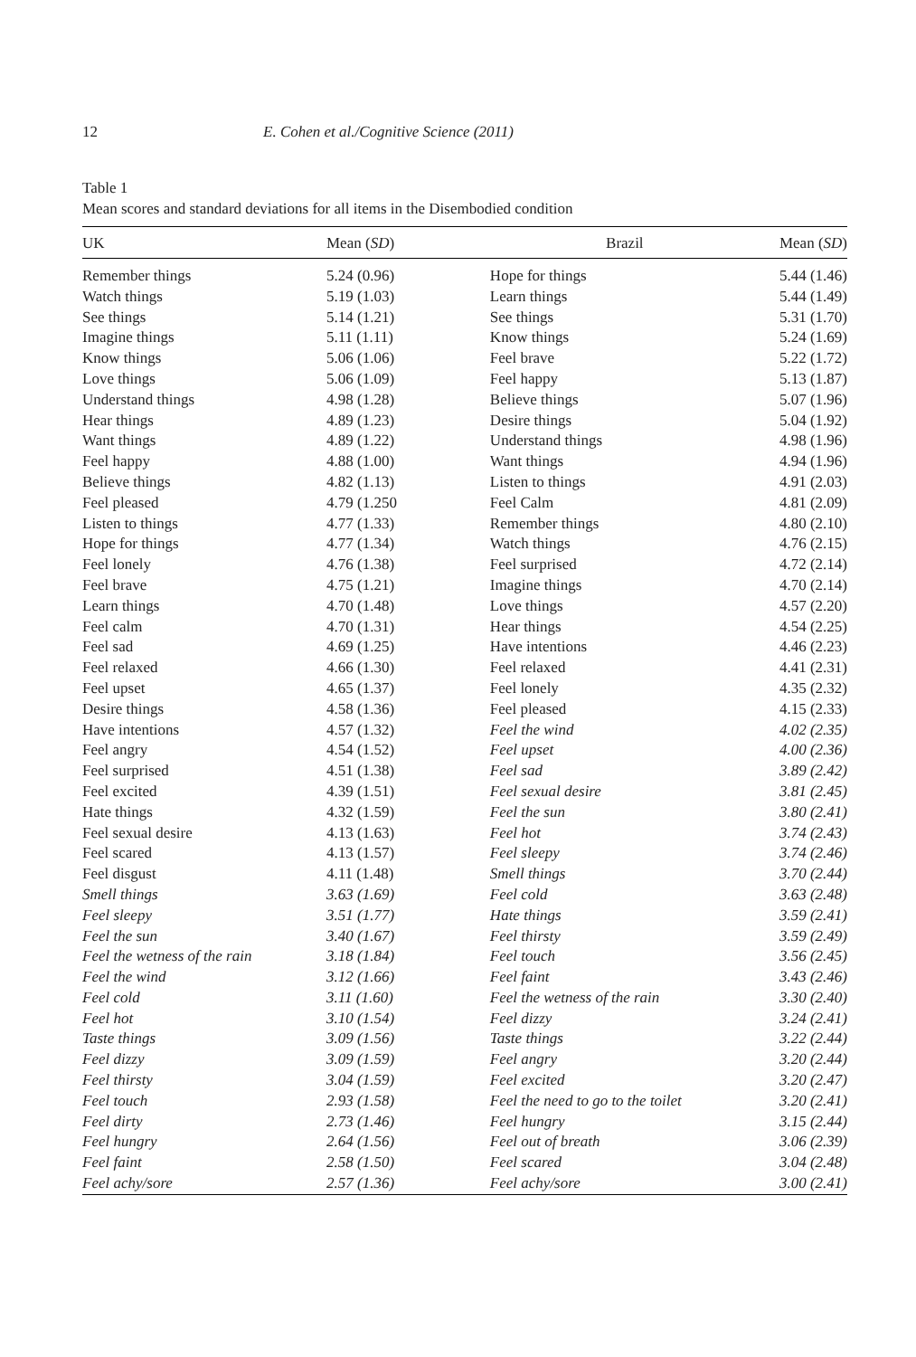12 E. Cohen et al./Cognitive Science (2011)
Table 1
Mean scores and standard deviations for all items in the Disembodied condition
| UK | Mean ( SD ) | Brazil | Mean ( SD ) |
| --- | --- | --- | --- |
| Remember things | 5.24 (0.96) | Hope for things | 5.44 (1.46) |
| Watch things | 5.19 (1.03) | Learn things | 5.44 (1.49) |
| See things | 5.14 (1.21) | See things | 5.31 (1.70) |
| Imagine things | 5.11 (1.11) | Know things | 5.24 (1.69) |
| Know things | 5.06 (1.06) | Feel brave | 5.22 (1.72) |
| Love things | 5.06 (1.09) | Feel happy | 5.13 (1.87) |
| Understand things | 4.98 (1.28) | Believe things | 5.07 (1.96) |
| Hear things | 4.89 (1.23) | Desire things | 5.04 (1.92) |
| Want things | 4.89 (1.22) | Understand things | 4.98 (1.96) |
| Feel happy | 4.88 (1.00) | Want things | 4.94 (1.96) |
| Believe things | 4.82 (1.13) | Listen to things | 4.91 (2.03) |
| Feel pleased | 4.79 (1.250 | Feel Calm | 4.81 (2.09) |
| Listen to things | 4.77 (1.33) | Remember things | 4.80 (2.10) |
| Hope for things | 4.77 (1.34) | Watch things | 4.76 (2.15) |
| Feel lonely | 4.76 (1.38) | Feel surprised | 4.72 (2.14) |
| Feel brave | 4.75 (1.21) | Imagine things | 4.70 (2.14) |
| Learn things | 4.70 (1.48) | Love things | 4.57 (2.20) |
| Feel calm | 4.70 (1.31) | Hear things | 4.54 (2.25) |
| Feel sad | 4.69 (1.25) | Have intentions | 4.46 (2.23) |
| Feel relaxed | 4.66 (1.30) | Feel relaxed | 4.41 (2.31) |
| Feel upset | 4.65 (1.37) | Feel lonely | 4.35 (2.32) |
| Desire things | 4.58 (1.36) | Feel pleased | 4.15 (2.33) |
| Have intentions | 4.57 (1.32) | Feel the wind | 4.02 (2.35) |
| Feel angry | 4.54 (1.52) | Feel upset | 4.00 (2.36) |
| Feel surprised | 4.51 (1.38) | Feel sad | 3.89 (2.42) |
| Feel excited | 4.39 (1.51) | Feel sexual desire | 3.81 (2.45) |
| Hate things | 4.32 (1.59) | Feel the sun | 3.80 (2.41) |
| Feel sexual desire | 4.13 (1.63) | Feel hot | 3.74 (2.43) |
| Feel scared | 4.13 (1.57) | Feel sleepy | 3.74 (2.46) |
| Feel disgust | 4.11 (1.48) | Smell things | 3.70 (2.44) |
| Smell things | 3.63 (1.69) | Feel cold | 3.63 (2.48) |
| Feel sleepy | 3.51 (1.77) | Hate things | 3.59 (2.41) |
| Feel the sun | 3.40 (1.67) | Feel thirsty | 3.59 (2.49) |
| Feel the wetness of the rain | 3.18 (1.84) | Feel touch | 3.56 (2.45) |
| Feel the wind | 3.12 (1.66) | Feel faint | 3.43 (2.46) |
| Feel cold | 3.11 (1.60) | Feel the wetness of the rain | 3.30 (2.40) |
| Feel hot | 3.10 (1.54) | Feel dizzy | 3.24 (2.41) |
| Taste things | 3.09 (1.56) | Taste things | 3.22 (2.44) |
| Feel dizzy | 3.09 (1.59) | Feel angry | 3.20 (2.44) |
| Feel thirsty | 3.04 (1.59) | Feel excited | 3.20 (2.47) |
| Feel touch | 2.93 (1.58) | Feel the need to go to the toilet | 3.20 (2.41) |
| Feel dirty | 2.73 (1.46) | Feel hungry | 3.15 (2.44) |
| Feel hungry | 2.64 (1.56) | Feel out of breath | 3.06 (2.39) |
| Feel faint | 2.58 (1.50) | Feel scared | 3.04 (2.48) |
| Feel achy/sore | 2.57 (1.36) | Feel achy/sore | 3.00 (2.41) |